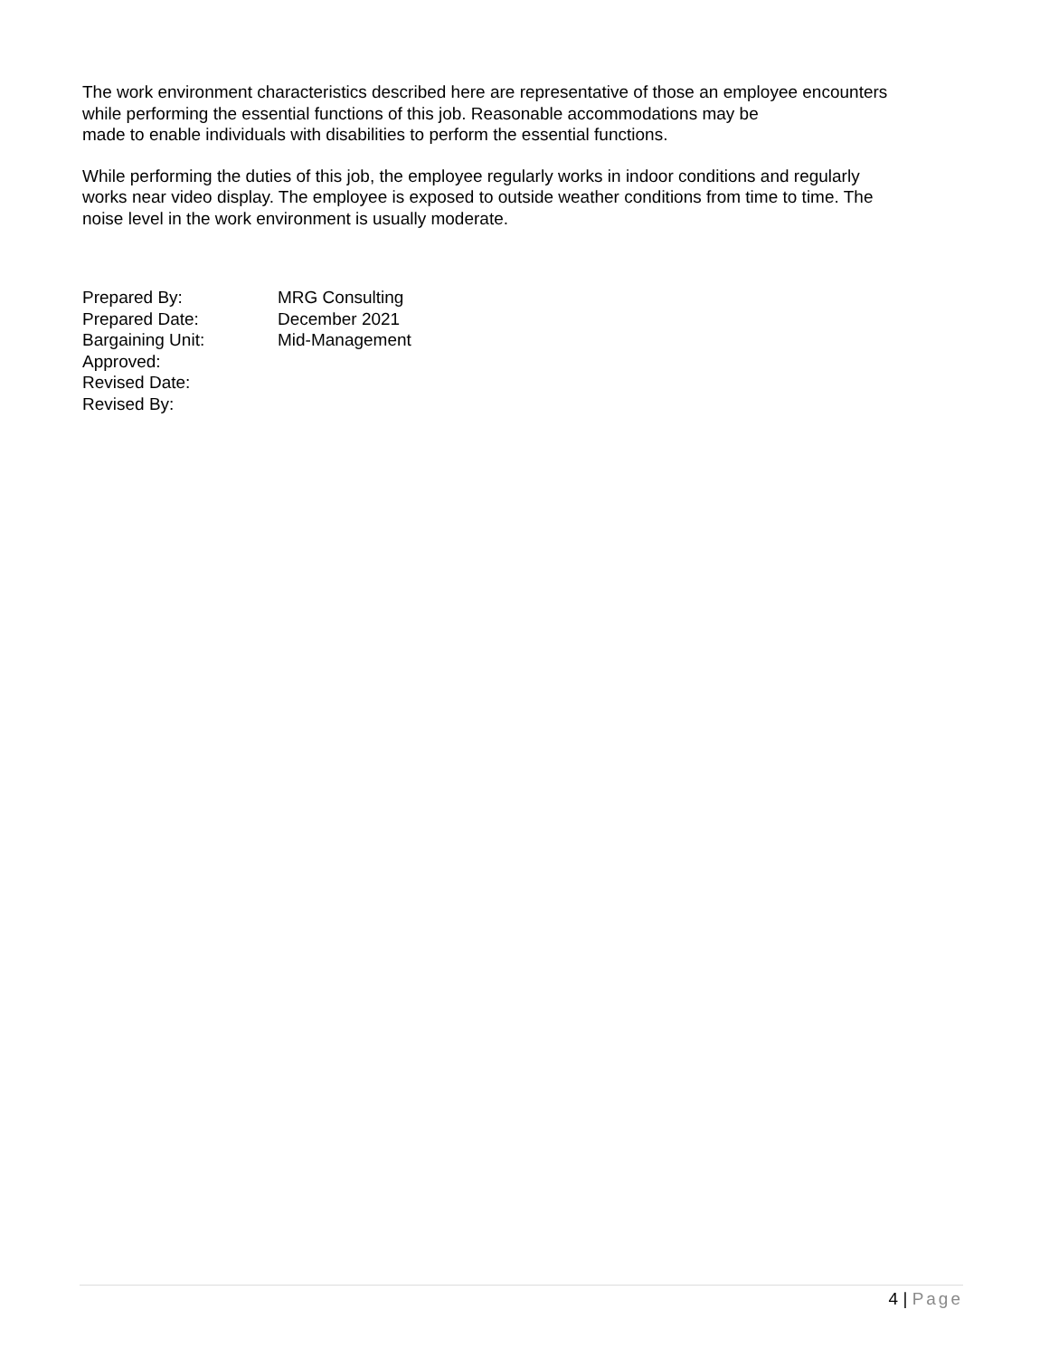The work environment characteristics described here are representative of those an employee encounters
while performing the essential functions of this job. Reasonable accommodations may be
made to enable individuals with disabilities to perform the essential functions.
While performing the duties of this job, the employee regularly works in indoor conditions and regularly
works near video display. The employee is exposed to outside weather conditions from time to time. The
noise level in the work environment is usually moderate.
| Prepared By: | MRG Consulting |
| Prepared Date: | December 2021 |
| Bargaining Unit: | Mid-Management |
| Approved: | |
| Revised Date: | |
| Revised By: | |
4 | Page